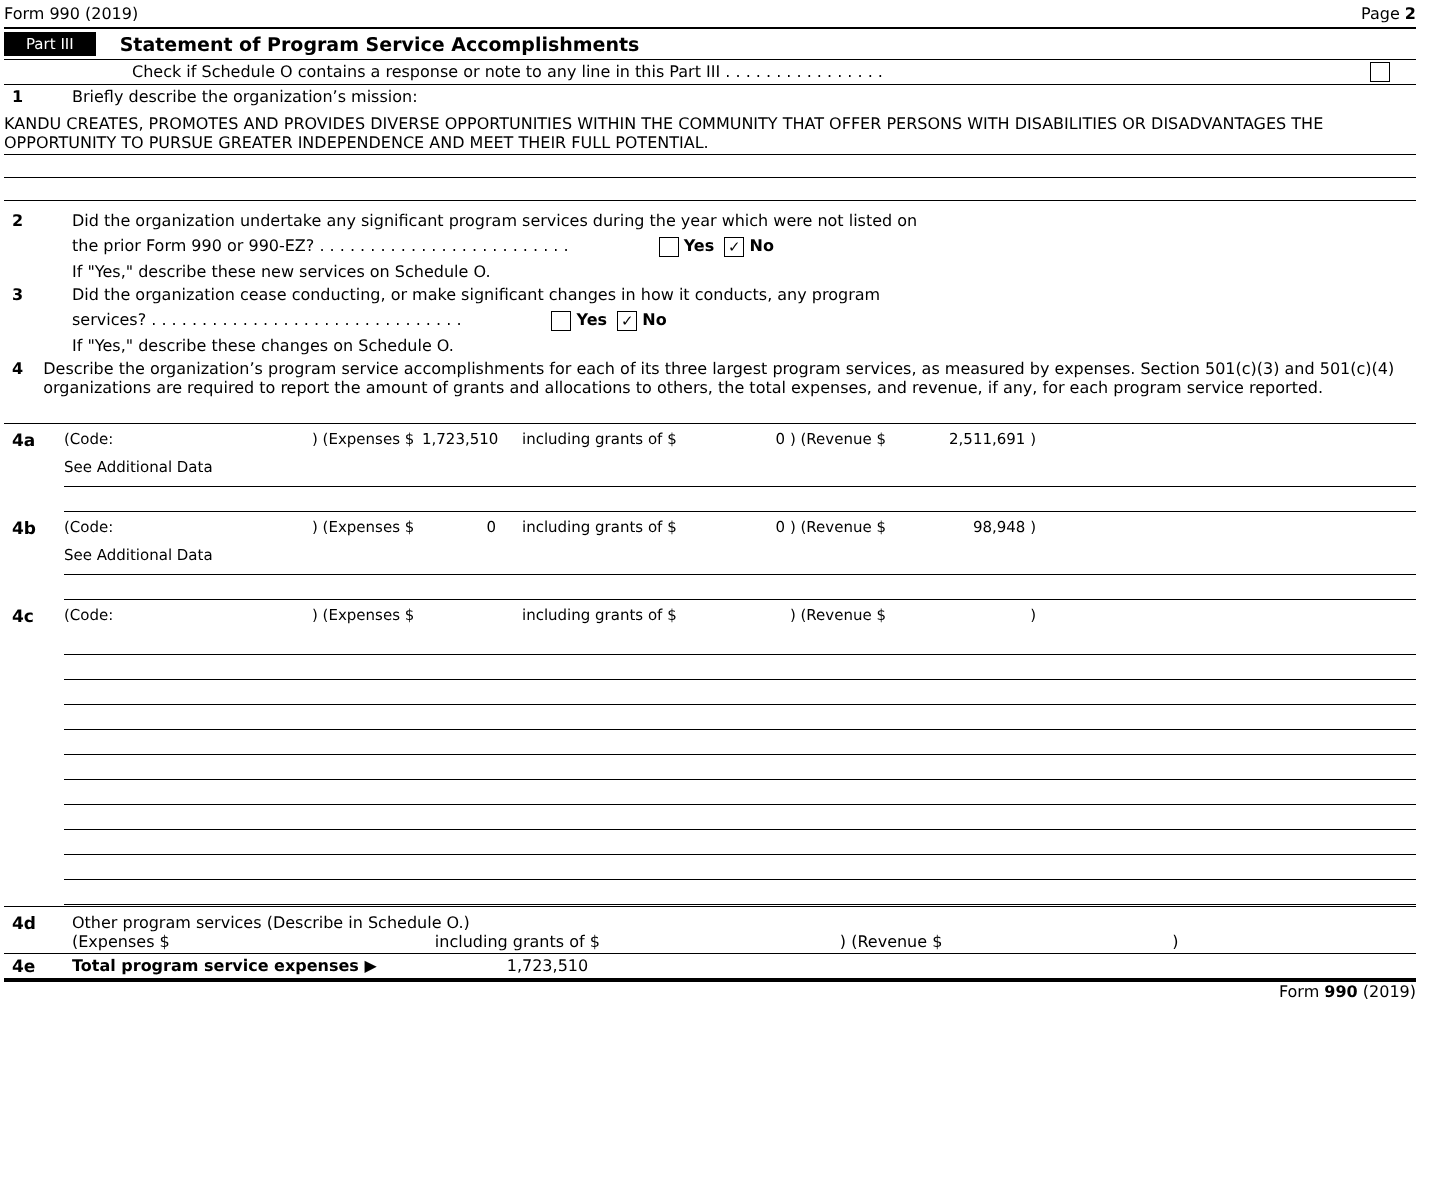Form 990 (2019) Page 2
Part III Statement of Program Service Accomplishments
Check if Schedule O contains a response or note to any line in this Part III . . . . . . . . . . . . . . . .
1 Briefly describe the organization’s mission:
KANDU CREATES, PROMOTES AND PROVIDES DIVERSE OPPORTUNITIES WITHIN THE COMMUNITY THAT OFFER PERSONS WITH DISABILITIES OR DISADVANTAGES THE OPPORTUNITY TO PURSUE GREATER INDEPENDENCE AND MEET THEIR FULL POTENTIAL.
2 Did the organization undertake any significant program services during the year which were not listed on
the prior Form 990 or 990-EZ? . . . . . . . . . . . . . . . . . . . . . . . . . Yes ✓ No
If "Yes," describe these new services on Schedule O.
3 Did the organization cease conducting, or make significant changes in how it conducts, any program
services? . . . . . . . . . . . . . . . . . . . . . . . . . . . . . . . Yes ✓ No
If "Yes," describe these changes on Schedule O.
4 Describe the organization’s program service accomplishments for each of its three largest program services, as measured by expenses. Section 501(c)(3) and 501(c)(4) organizations are required to report the amount of grants and allocations to others, the total expenses, and revenue, if any, for each program service reported.
4a (Code:) (Expenses $ 1,723,510 including grants of $ 0 ) (Revenue $ 2,511,691 )
See Additional Data
4b (Code:) (Expenses $ 0 including grants of $ 0 ) (Revenue $ 98,948 )
See Additional Data
4c (Code:) (Expenses $ including grants of $) (Revenue $)
4d Other program services (Describe in Schedule O.)
(Expenses $ including grants of $) (Revenue $)
4e Total program service expenses ▶ 1,723,510
Form 990 (2019)